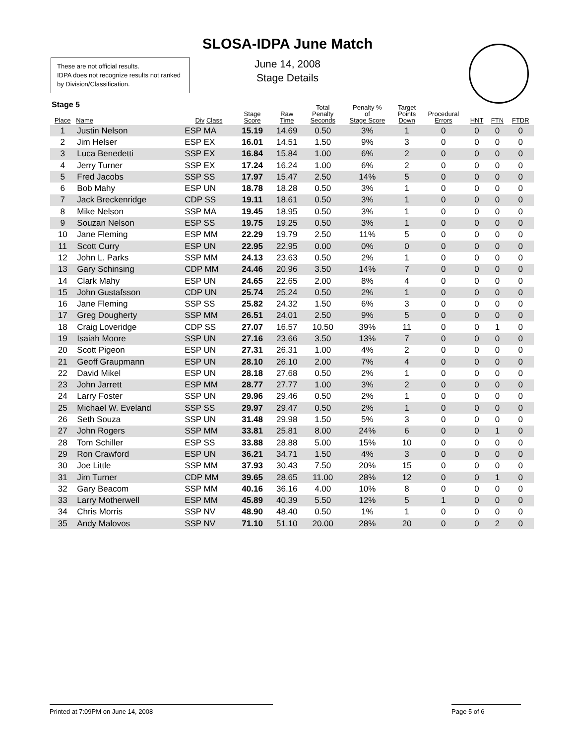SLOSA-IDPA June Match
June 14, 2008
Stage Details
These are not official results.
IDPA does not recognize results not ranked by Division/Classification.
Stage 5
| Place | Name | Div Class | Stage Score | Raw Time | Total Penalty Seconds | Penalty % of Stage Score | Target Points Down | Procedural Errors | HNT | FTN | FTDR |
| --- | --- | --- | --- | --- | --- | --- | --- | --- | --- | --- | --- |
| 1 | Justin Nelson | ESP MA | 15.19 | 14.69 | 0.50 | 3% | 1 | 0 | 0 | 0 | 0 |
| 2 | Jim Helser | ESP EX | 16.01 | 14.51 | 1.50 | 9% | 3 | 0 | 0 | 0 | 0 |
| 3 | Luca Benedetti | SSP EX | 16.84 | 15.84 | 1.00 | 6% | 2 | 0 | 0 | 0 | 0 |
| 4 | Jerry Turner | SSP EX | 17.24 | 16.24 | 1.00 | 6% | 2 | 0 | 0 | 0 | 0 |
| 5 | Fred Jacobs | SSP SS | 17.97 | 15.47 | 2.50 | 14% | 5 | 0 | 0 | 0 | 0 |
| 6 | Bob Mahy | ESP UN | 18.78 | 18.28 | 0.50 | 3% | 1 | 0 | 0 | 0 | 0 |
| 7 | Jack Breckenridge | CDP SS | 19.11 | 18.61 | 0.50 | 3% | 1 | 0 | 0 | 0 | 0 |
| 8 | Mike Nelson | SSP MA | 19.45 | 18.95 | 0.50 | 3% | 1 | 0 | 0 | 0 | 0 |
| 9 | Souzan Nelson | ESP SS | 19.75 | 19.25 | 0.50 | 3% | 1 | 0 | 0 | 0 | 0 |
| 10 | Jane Fleming | ESP MM | 22.29 | 19.79 | 2.50 | 11% | 5 | 0 | 0 | 0 | 0 |
| 11 | Scott Curry | ESP UN | 22.95 | 22.95 | 0.00 | 0% | 0 | 0 | 0 | 0 | 0 |
| 12 | John L. Parks | SSP MM | 24.13 | 23.63 | 0.50 | 2% | 1 | 0 | 0 | 0 | 0 |
| 13 | Gary Schinsing | CDP MM | 24.46 | 20.96 | 3.50 | 14% | 7 | 0 | 0 | 0 | 0 |
| 14 | Clark Mahy | ESP UN | 24.65 | 22.65 | 2.00 | 8% | 4 | 0 | 0 | 0 | 0 |
| 15 | John Gustafsson | CDP UN | 25.74 | 25.24 | 0.50 | 2% | 1 | 0 | 0 | 0 | 0 |
| 16 | Jane Fleming | SSP SS | 25.82 | 24.32 | 1.50 | 6% | 3 | 0 | 0 | 0 | 0 |
| 17 | Greg Dougherty | SSP MM | 26.51 | 24.01 | 2.50 | 9% | 5 | 0 | 0 | 0 | 0 |
| 18 | Craig Loveridge | CDP SS | 27.07 | 16.57 | 10.50 | 39% | 11 | 0 | 0 | 1 | 0 |
| 19 | Isaiah Moore | SSP UN | 27.16 | 23.66 | 3.50 | 13% | 7 | 0 | 0 | 0 | 0 |
| 20 | Scott Pigeon | ESP UN | 27.31 | 26.31 | 1.00 | 4% | 2 | 0 | 0 | 0 | 0 |
| 21 | Geoff Graupmann | ESP UN | 28.10 | 26.10 | 2.00 | 7% | 4 | 0 | 0 | 0 | 0 |
| 22 | David Mikel | ESP UN | 28.18 | 27.68 | 0.50 | 2% | 1 | 0 | 0 | 0 | 0 |
| 23 | John Jarrett | ESP MM | 28.77 | 27.77 | 1.00 | 3% | 2 | 0 | 0 | 0 | 0 |
| 24 | Larry Foster | SSP UN | 29.96 | 29.46 | 0.50 | 2% | 1 | 0 | 0 | 0 | 0 |
| 25 | Michael W. Eveland | SSP SS | 29.97 | 29.47 | 0.50 | 2% | 1 | 0 | 0 | 0 | 0 |
| 26 | Seth Souza | SSP UN | 31.48 | 29.98 | 1.50 | 5% | 3 | 0 | 0 | 0 | 0 |
| 27 | John Rogers | SSP MM | 33.81 | 25.81 | 8.00 | 24% | 6 | 0 | 0 | 1 | 0 |
| 28 | Tom Schiller | ESP SS | 33.88 | 28.88 | 5.00 | 15% | 10 | 0 | 0 | 0 | 0 |
| 29 | Ron Crawford | ESP UN | 36.21 | 34.71 | 1.50 | 4% | 3 | 0 | 0 | 0 | 0 |
| 30 | Joe Little | SSP MM | 37.93 | 30.43 | 7.50 | 20% | 15 | 0 | 0 | 0 | 0 |
| 31 | Jim Turner | CDP MM | 39.65 | 28.65 | 11.00 | 28% | 12 | 0 | 0 | 1 | 0 |
| 32 | Gary Beacom | SSP MM | 40.16 | 36.16 | 4.00 | 10% | 8 | 0 | 0 | 0 | 0 |
| 33 | Larry Motherwell | ESP MM | 45.89 | 40.39 | 5.50 | 12% | 5 | 1 | 0 | 0 | 0 |
| 34 | Chris Morris | SSP NV | 48.90 | 48.40 | 0.50 | 1% | 1 | 0 | 0 | 0 | 0 |
| 35 | Andy Malovos | SSP NV | 71.10 | 51.10 | 20.00 | 28% | 20 | 0 | 0 | 2 | 0 |
Printed at 7:09PM on June 14, 2008 Page 5 of 6